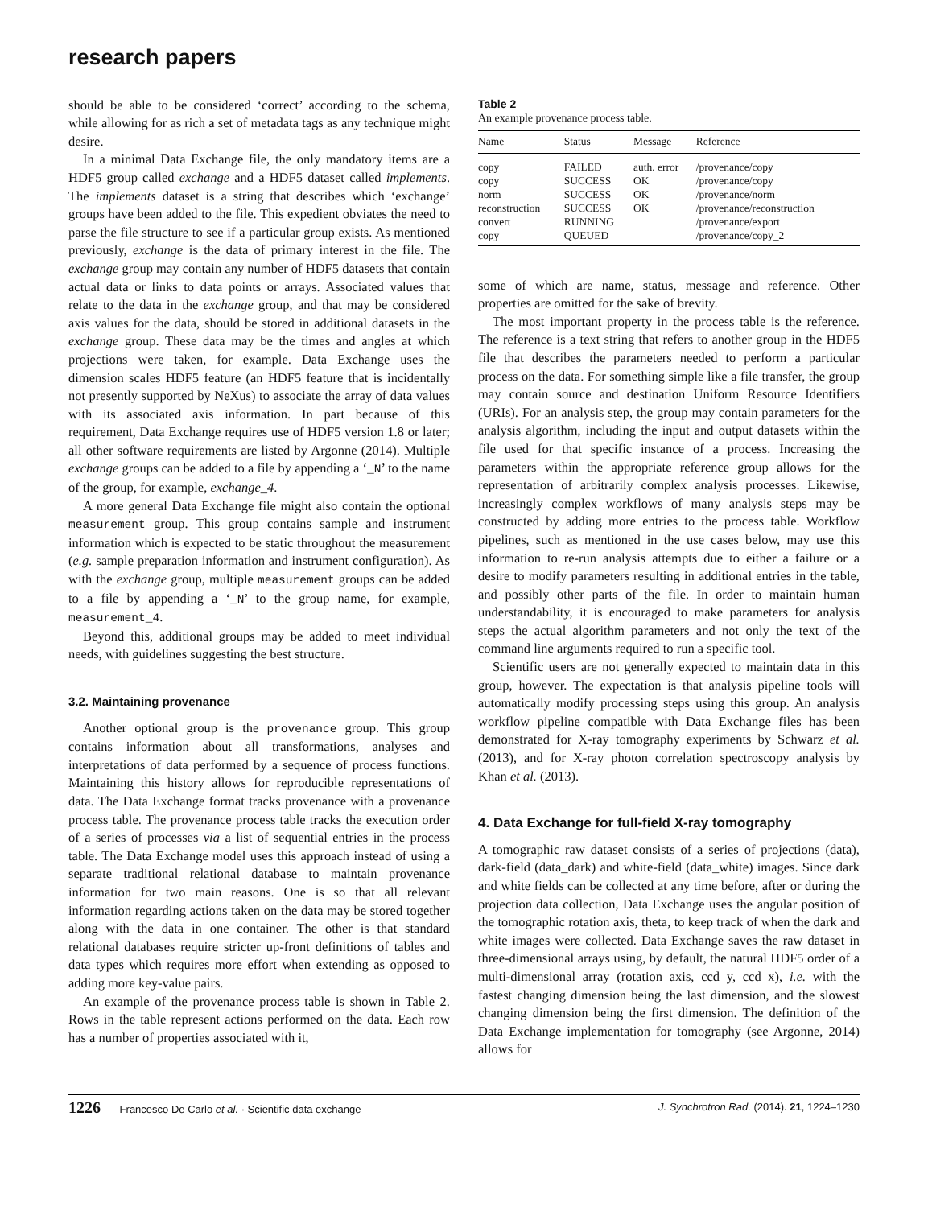research papers
should be able to be considered ‘correct’ according to the schema, while allowing for as rich a set of metadata tags as any technique might desire.
In a minimal Data Exchange file, the only mandatory items are a HDF5 group called exchange and a HDF5 dataset called implements. The implements dataset is a string that describes which ‘exchange’ groups have been added to the file. This expedient obviates the need to parse the file structure to see if a particular group exists. As mentioned previously, exchange is the data of primary interest in the file. The exchange group may contain any number of HDF5 datasets that contain actual data or links to data points or arrays. Associated values that relate to the data in the exchange group, and that may be considered axis values for the data, should be stored in additional datasets in the exchange group. These data may be the times and angles at which projections were taken, for example. Data Exchange uses the dimension scales HDF5 feature (an HDF5 feature that is incidentally not presently supported by NeXus) to associate the array of data values with its associated axis information. In part because of this requirement, Data Exchange requires use of HDF5 version 1.8 or later; all other software requirements are listed by Argonne (2014). Multiple exchange groups can be added to a file by appending a ‘_N’ to the name of the group, for example, exchange_4.
A more general Data Exchange file might also contain the optional measurement group. This group contains sample and instrument information which is expected to be static throughout the measurement (e.g. sample preparation information and instrument configuration). As with the exchange group, multiple measurement groups can be added to a file by appending a ‘_N’ to the group name, for example, measurement_4.
Beyond this, additional groups may be added to meet individual needs, with guidelines suggesting the best structure.
3.2. Maintaining provenance
Another optional group is the provenance group. This group contains information about all transformations, analyses and interpretations of data performed by a sequence of process functions. Maintaining this history allows for reproducible representations of data. The Data Exchange format tracks provenance with a provenance process table. The provenance process table tracks the execution order of a series of processes via a list of sequential entries in the process table. The Data Exchange model uses this approach instead of using a separate traditional relational database to maintain provenance information for two main reasons. One is so that all relevant information regarding actions taken on the data may be stored together along with the data in one container. The other is that standard relational databases require stricter up-front definitions of tables and data types which requires more effort when extending as opposed to adding more key-value pairs.
An example of the provenance process table is shown in Table 2. Rows in the table represent actions performed on the data. Each row has a number of properties associated with it,
Table 2
An example provenance process table.
| Name | Status | Message | Reference |
| --- | --- | --- | --- |
| copy | FAILED | auth. error | /provenance/copy |
| copy | SUCCESS | OK | /provenance/copy |
| norm | SUCCESS | OK | /provenance/norm |
| reconstruction | SUCCESS | OK | /provenance/reconstruction |
| convert | RUNNING | | /provenance/export |
| copy | QUEUED | | /provenance/copy_2 |
some of which are name, status, message and reference. Other properties are omitted for the sake of brevity.
The most important property in the process table is the reference. The reference is a text string that refers to another group in the HDF5 file that describes the parameters needed to perform a particular process on the data. For something simple like a file transfer, the group may contain source and destination Uniform Resource Identifiers (URIs). For an analysis step, the group may contain parameters for the analysis algorithm, including the input and output datasets within the file used for that specific instance of a process. Increasing the parameters within the appropriate reference group allows for the representation of arbitrarily complex analysis processes. Likewise, increasingly complex workflows of many analysis steps may be constructed by adding more entries to the process table. Workflow pipelines, such as mentioned in the use cases below, may use this information to re-run analysis attempts due to either a failure or a desire to modify parameters resulting in additional entries in the table, and possibly other parts of the file. In order to maintain human understandability, it is encouraged to make parameters for analysis steps the actual algorithm parameters and not only the text of the command line arguments required to run a specific tool.
Scientific users are not generally expected to maintain data in this group, however. The expectation is that analysis pipeline tools will automatically modify processing steps using this group. An analysis workflow pipeline compatible with Data Exchange files has been demonstrated for X-ray tomography experiments by Schwarz et al. (2013), and for X-ray photon correlation spectroscopy analysis by Khan et al. (2013).
4. Data Exchange for full-field X-ray tomography
A tomographic raw dataset consists of a series of projections (data), dark-field (data_dark) and white-field (data_white) images. Since dark and white fields can be collected at any time before, after or during the projection data collection, Data Exchange uses the angular position of the tomographic rotation axis, theta, to keep track of when the dark and white images were collected. Data Exchange saves the raw dataset in three-dimensional arrays using, by default, the natural HDF5 order of a multi-dimensional array (rotation axis, ccd y, ccd x), i.e. with the fastest changing dimension being the last dimension, and the slowest changing dimension being the first dimension. The definition of the Data Exchange implementation for tomography (see Argonne, 2014) allows for
1226 Francesco De Carlo et al. · Scientific data exchange J. Synchrotron Rad. (2014). 21, 1224–1230